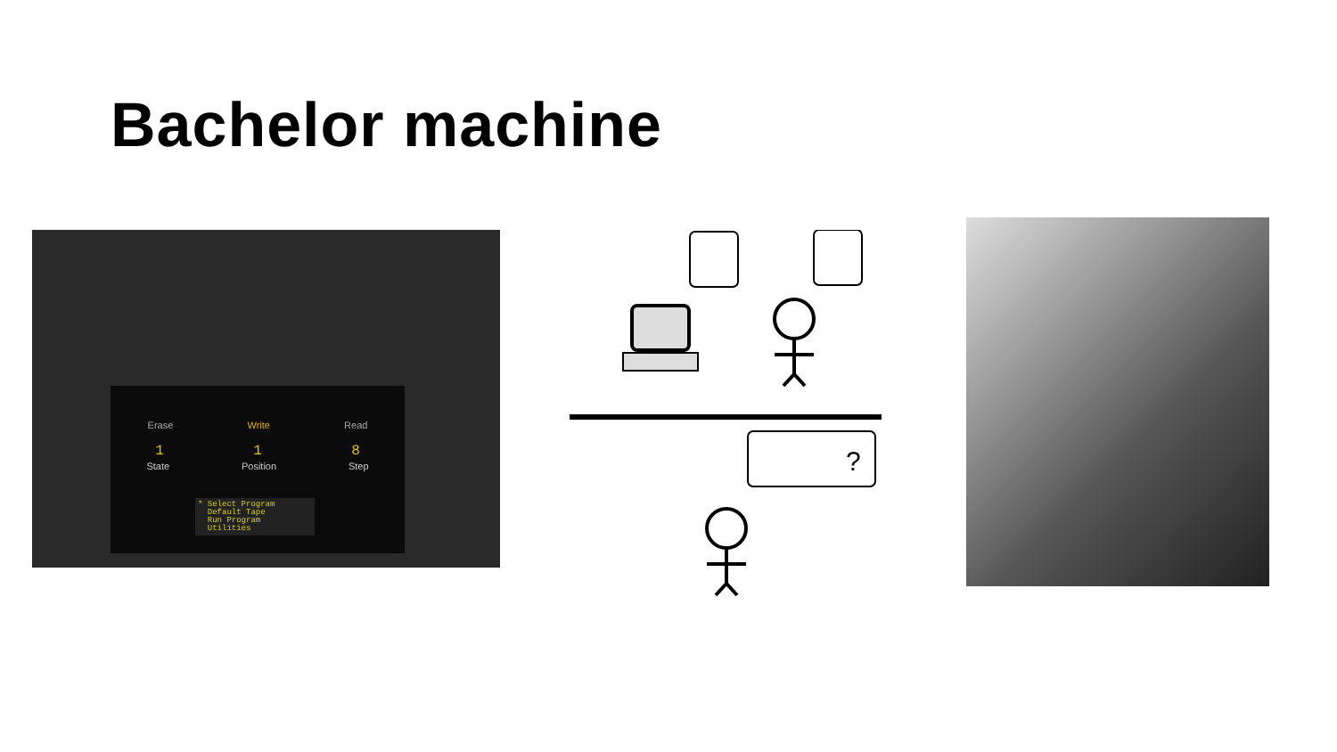Bachelor machine
Erase Write Read
1 1 8
State Position Step
* Select Program
Default Tape
Run Program
Utilities
?